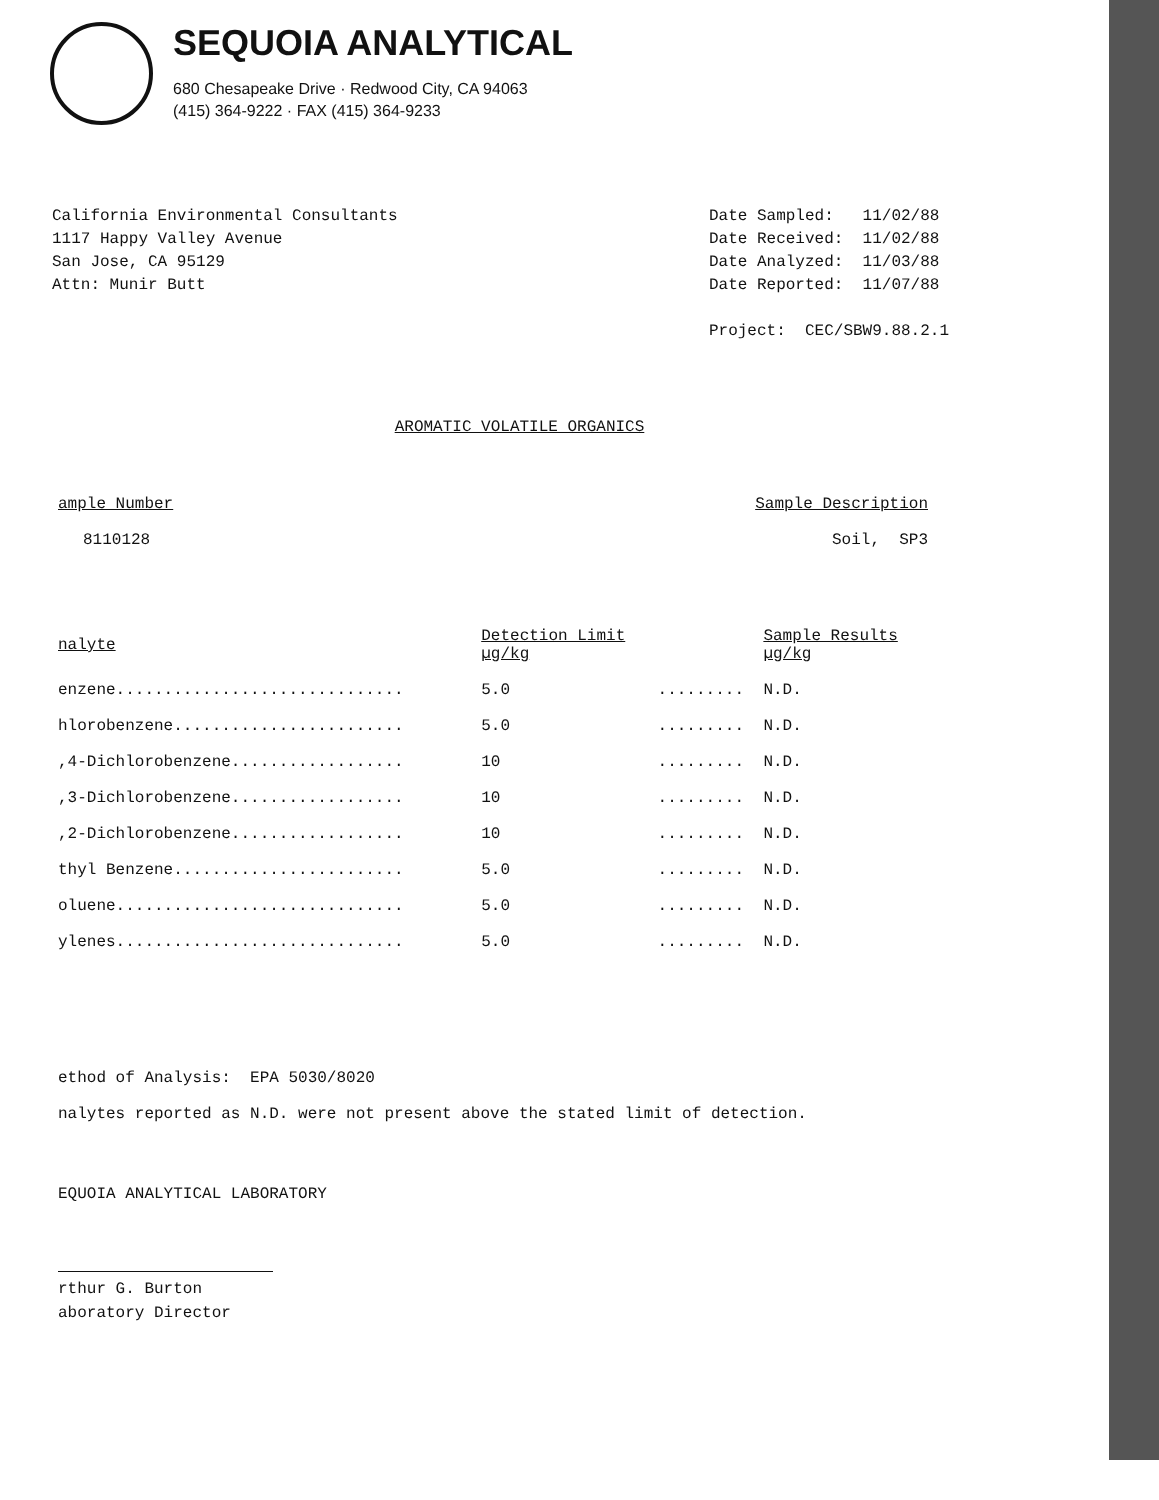SEQUOIA ANALYTICAL
680 Chesapeake Drive · Redwood City, CA 94063
(415) 364-9222 · FAX (415) 364-9233
California Environmental Consultants
1117 Happy Valley Avenue
San Jose, CA 95129
Attn: Munir Butt
Date Sampled: 11/02/88
Date Received: 11/02/88
Date Analyzed: 11/03/88
Date Reported: 11/07/88
Project: CEC/SBW9.88.2.1
AROMATIC VOLATILE ORGANICS
| ample Number | Sample Description |
| --- | --- |
| 8110128 | Soil, SP3 |
| nalyte | Detection Limit µg/kg | | Sample Results µg/kg |
| --- | --- | --- | --- |
| enzene.............................. | 5.0 | ......... | N.D. |
| hlorobenzene........................ | 5.0 | ......... | N.D. |
| ,4-Dichlorobenzene.................. | 10 | ......... | N.D. |
| ,3-Dichlorobenzene.................. | 10 | ......... | N.D. |
| ,2-Dichlorobenzene.................. | 10 | ......... | N.D. |
| thyl Benzene........................ | 5.0 | ......... | N.D. |
| oluene.............................. | 5.0 | ......... | N.D. |
| ylenes.............................. | 5.0 | ......... | N.D. |
ethod of Analysis: EPA 5030/8020
nalytes reported as N.D. were not present above the stated limit of detection.
EQUOIA ANALYTICAL LABORATORY
rthur G. Burton
aboratory Director